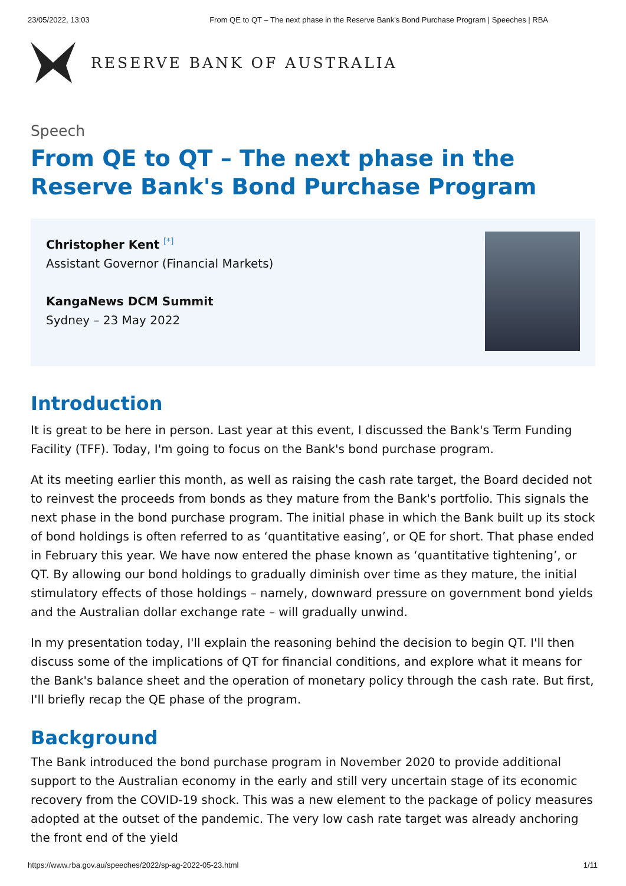23/05/2022, 13:03 From QE to QT – The next phase in the Reserve Bank's Bond Purchase Program | Speeches | RBA
RESERVE BANK OF AUSTRALIA
Speech
From QE to QT – The next phase in the Reserve Bank's Bond Purchase Program
Christopher Kent <sup>[*]</sup>
Assistant Governor (Financial Markets)
KangaNews DCM Summit
Sydney – 23 May 2022
Introduction
It is great to be here in person. Last year at this event, I discussed the Bank's Term Funding Facility (TFF). Today, I'm going to focus on the Bank's bond purchase program.
At its meeting earlier this month, as well as raising the cash rate target, the Board decided not to reinvest the proceeds from bonds as they mature from the Bank's portfolio. This signals the next phase in the bond purchase program. The initial phase in which the Bank built up its stock of bond holdings is often referred to as ‘quantitative easing’, or QE for short. That phase ended in February this year. We have now entered the phase known as ‘quantitative tightening’, or QT. By allowing our bond holdings to gradually diminish over time as they mature, the initial stimulatory effects of those holdings – namely, downward pressure on government bond yields and the Australian dollar exchange rate – will gradually unwind.
In my presentation today, I'll explain the reasoning behind the decision to begin QT. I'll then discuss some of the implications of QT for financial conditions, and explore what it means for the Bank's balance sheet and the operation of monetary policy through the cash rate. But first, I'll briefly recap the QE phase of the program.
Background
The Bank introduced the bond purchase program in November 2020 to provide additional support to the Australian economy in the early and still very uncertain stage of its economic recovery from the COVID-19 shock. This was a new element to the package of policy measures adopted at the outset of the pandemic. The very low cash rate target was already anchoring the front end of the yield
https://www.rba.gov.au/speeches/2022/sp-ag-2022-05-23.html 1/11